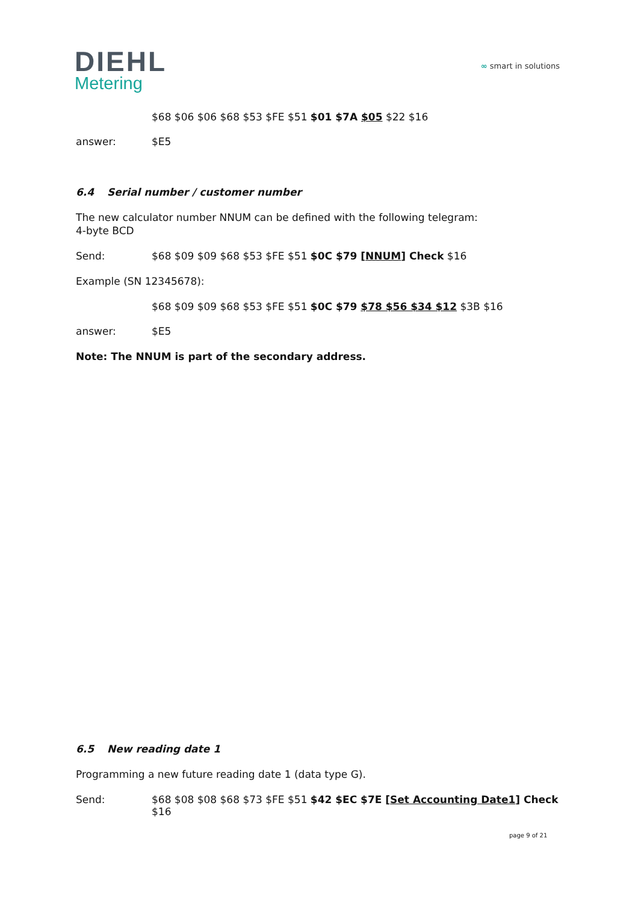DIEHL
Metering
∞ smart in solutions
$68 $06 $06 $68 $53 $FE $51 $01 $7A $05 $22 $16
answer: $E5
6.4 Serial number / customer number
The new calculator number NNUM can be defined with the following telegram:
4-byte BCD
Send: $68 $09 $09 $68 $53 $FE $51 $0C $79 [NNUM] Check $16
Example (SN 12345678):
$68 $09 $09 $68 $53 $FE $51 $0C $79 $78 $56 $34 $12 $3B $16
answer: $E5
Note: The NNUM is part of the secondary address.
6.5 New reading date 1
Programming a new future reading date 1 (data type G).
Send: $68 $08 $08 $68 $73 $FE $51 $42 $EC $7E [Set Accounting Date1] Check $16
page 9 of 21